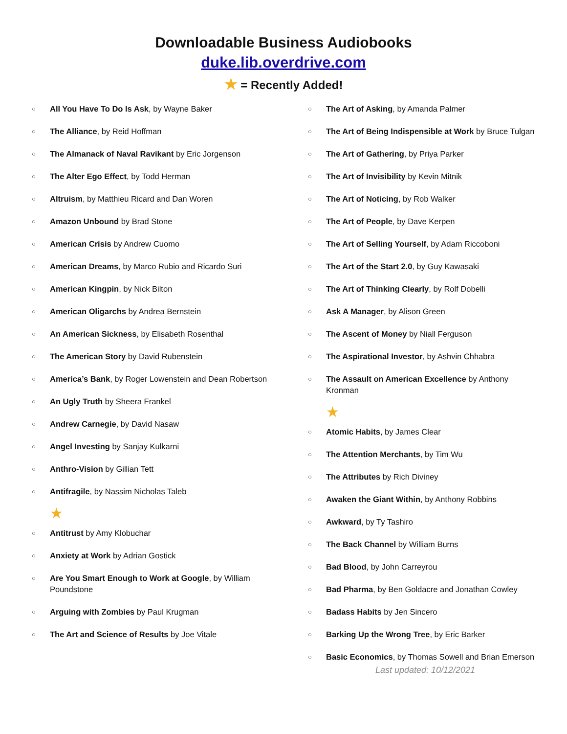Downloadable Business Audiobooks
duke.lib.overdrive.com
★ = Recently Added!
○ All You Have To Do Is Ask, by Wayne Baker
○ The Alliance, by Reid Hoffman
○ The Almanack of Naval Ravikant by Eric Jorgenson
○ The Alter Ego Effect, by Todd Herman
○ Altruism, by Matthieu Ricard and Dan Woren
○ Amazon Unbound by Brad Stone
○ American Crisis by Andrew Cuomo
○ American Dreams, by Marco Rubio and Ricardo Suri
○ American Kingpin, by Nick Bilton
○ American Oligarchs by Andrea Bernstein
○ An American Sickness, by Elisabeth Rosenthal
○ The American Story by David Rubenstein
○ America’s Bank, by Roger Lowenstein and Dean Robertson
○ An Ugly Truth by Sheera Frankel
○ Andrew Carnegie, by David Nasaw
○ Angel Investing by Sanjay Kulkarni
○ Anthro-Vision by Gillian Tett
○ Antifragile, by Nassim Nicholas Taleb
★
○ Antitrust by Amy Klobuchar
○ Anxiety at Work by Adrian Gostick
○ Are You Smart Enough to Work at Google, by William Poundstone
○ Arguing with Zombies by Paul Krugman
○ The Art and Science of Results by Joe Vitale
○ The Art of Asking, by Amanda Palmer
○ The Art of Being Indispensible at Work by Bruce Tulgan
○ The Art of Gathering, by Priya Parker
○ The Art of Invisibility by Kevin Mitnik
○ The Art of Noticing, by Rob Walker
○ The Art of People, by Dave Kerpen
○ The Art of Selling Yourself, by Adam Riccoboni
○ The Art of the Start 2.0, by Guy Kawasaki
○ The Art of Thinking Clearly, by Rolf Dobelli
○ Ask A Manager, by Alison Green
○ The Ascent of Money by Niall Ferguson
○ The Aspirational Investor, by Ashvin Chhabra
○ The Assault on American Excellence by Anthony Kronman
★
○ Atomic Habits, by James Clear
○ The Attention Merchants, by Tim Wu
○ The Attributes by Rich Diviney
○ Awaken the Giant Within, by Anthony Robbins
○ Awkward, by Ty Tashiro
○ The Back Channel by William Burns
○ Bad Blood, by John Carreyrou
○ Bad Pharma, by Ben Goldacre and Jonathan Cowley
○ Badass Habits by Jen Sincero
○ Barking Up the Wrong Tree, by Eric Barker
○ Basic Economics, by Thomas Sowell and Brian Emerson
Last updated: 10/12/2021